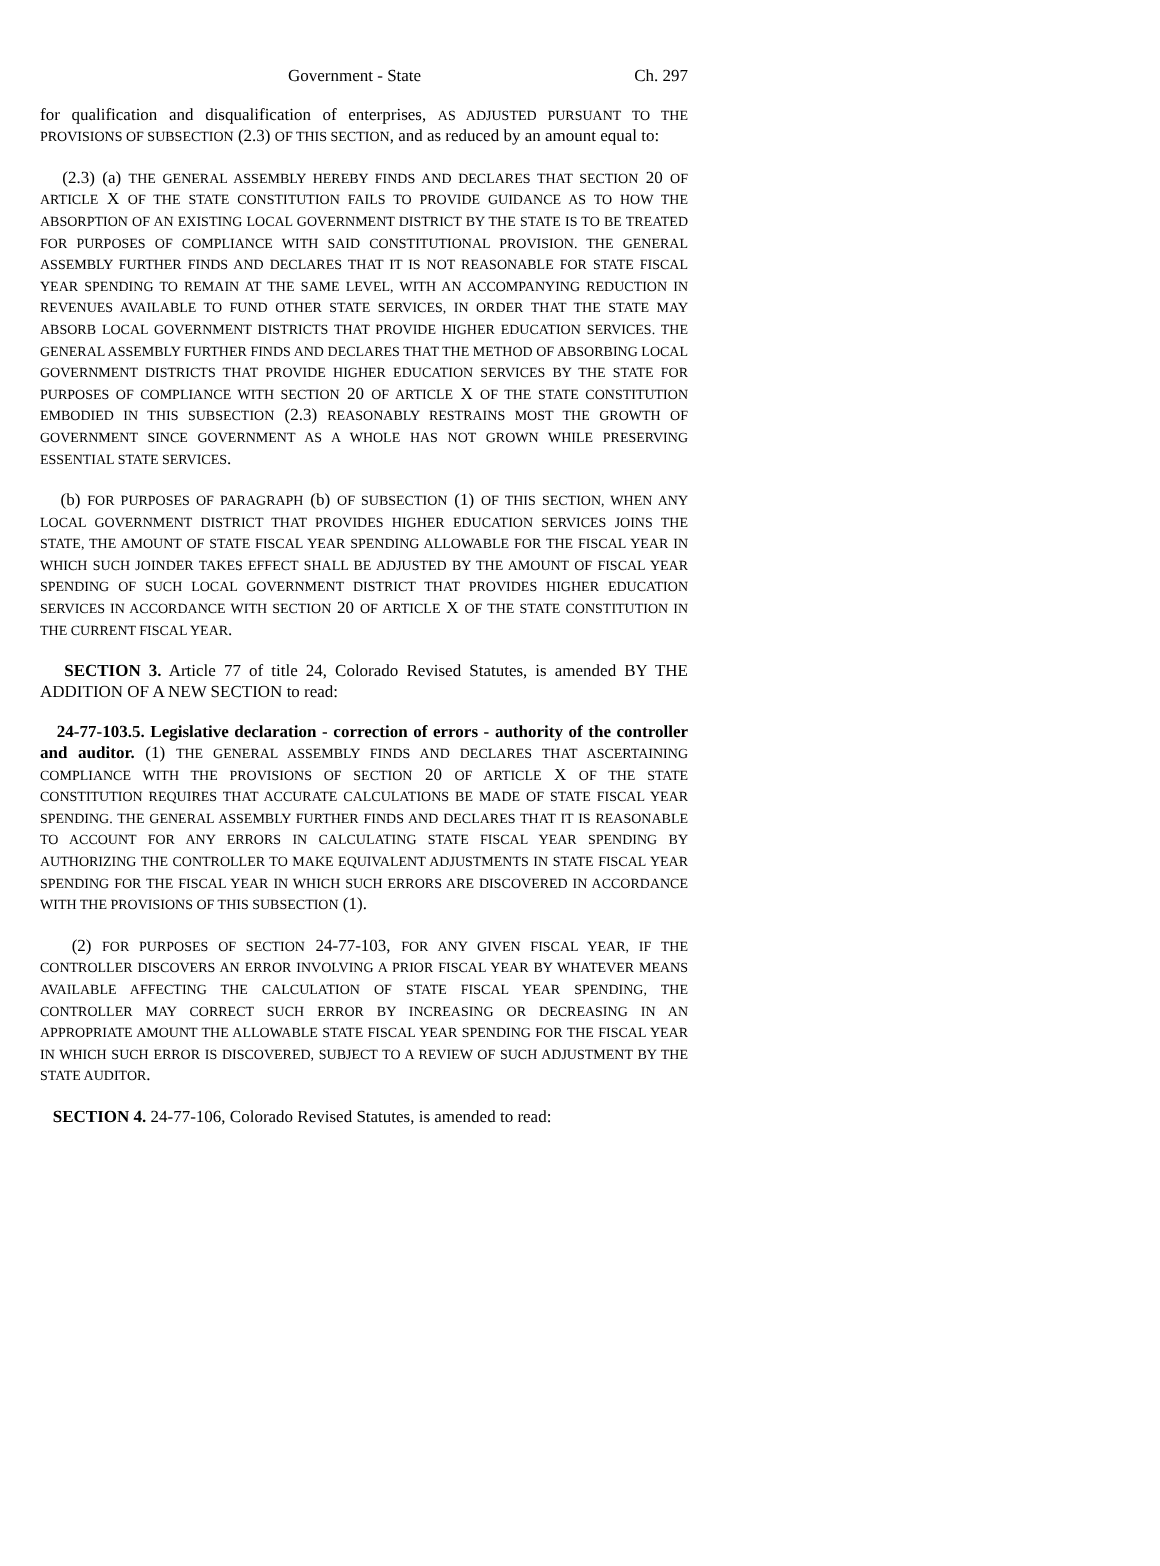Government - State Ch. 297
for qualification and disqualification of enterprises, AS ADJUSTED PURSUANT TO THE PROVISIONS OF SUBSECTION (2.3) OF THIS SECTION, and as reduced by an amount equal to:
(2.3) (a) THE GENERAL ASSEMBLY HEREBY FINDS AND DECLARES THAT SECTION 20 OF ARTICLE X OF THE STATE CONSTITUTION FAILS TO PROVIDE GUIDANCE AS TO HOW THE ABSORPTION OF AN EXISTING LOCAL GOVERNMENT DISTRICT BY THE STATE IS TO BE TREATED FOR PURPOSES OF COMPLIANCE WITH SAID CONSTITUTIONAL PROVISION. THE GENERAL ASSEMBLY FURTHER FINDS AND DECLARES THAT IT IS NOT REASONABLE FOR STATE FISCAL YEAR SPENDING TO REMAIN AT THE SAME LEVEL, WITH AN ACCOMPANYING REDUCTION IN REVENUES AVAILABLE TO FUND OTHER STATE SERVICES, IN ORDER THAT THE STATE MAY ABSORB LOCAL GOVERNMENT DISTRICTS THAT PROVIDE HIGHER EDUCATION SERVICES. THE GENERAL ASSEMBLY FURTHER FINDS AND DECLARES THAT THE METHOD OF ABSORBING LOCAL GOVERNMENT DISTRICTS THAT PROVIDE HIGHER EDUCATION SERVICES BY THE STATE FOR PURPOSES OF COMPLIANCE WITH SECTION 20 OF ARTICLE X OF THE STATE CONSTITUTION EMBODIED IN THIS SUBSECTION (2.3) REASONABLY RESTRAINS MOST THE GROWTH OF GOVERNMENT SINCE GOVERNMENT AS A WHOLE HAS NOT GROWN WHILE PRESERVING ESSENTIAL STATE SERVICES.
(b) FOR PURPOSES OF PARAGRAPH (b) OF SUBSECTION (1) OF THIS SECTION, WHEN ANY LOCAL GOVERNMENT DISTRICT THAT PROVIDES HIGHER EDUCATION SERVICES JOINS THE STATE, THE AMOUNT OF STATE FISCAL YEAR SPENDING ALLOWABLE FOR THE FISCAL YEAR IN WHICH SUCH JOINDER TAKES EFFECT SHALL BE ADJUSTED BY THE AMOUNT OF FISCAL YEAR SPENDING OF SUCH LOCAL GOVERNMENT DISTRICT THAT PROVIDES HIGHER EDUCATION SERVICES IN ACCORDANCE WITH SECTION 20 OF ARTICLE X OF THE STATE CONSTITUTION IN THE CURRENT FISCAL YEAR.
SECTION 3. Article 77 of title 24, Colorado Revised Statutes, is amended BY THE ADDITION OF A NEW SECTION to read:
24-77-103.5. Legislative declaration - correction of errors - authority of the controller and auditor. (1) THE GENERAL ASSEMBLY FINDS AND DECLARES THAT ASCERTAINING COMPLIANCE WITH THE PROVISIONS OF SECTION 20 OF ARTICLE X OF THE STATE CONSTITUTION REQUIRES THAT ACCURATE CALCULATIONS BE MADE OF STATE FISCAL YEAR SPENDING. THE GENERAL ASSEMBLY FURTHER FINDS AND DECLARES THAT IT IS REASONABLE TO ACCOUNT FOR ANY ERRORS IN CALCULATING STATE FISCAL YEAR SPENDING BY AUTHORIZING THE CONTROLLER TO MAKE EQUIVALENT ADJUSTMENTS IN STATE FISCAL YEAR SPENDING FOR THE FISCAL YEAR IN WHICH SUCH ERRORS ARE DISCOVERED IN ACCORDANCE WITH THE PROVISIONS OF THIS SUBSECTION (1).
(2) FOR PURPOSES OF SECTION 24-77-103, FOR ANY GIVEN FISCAL YEAR, IF THE CONTROLLER DISCOVERS AN ERROR INVOLVING A PRIOR FISCAL YEAR BY WHATEVER MEANS AVAILABLE AFFECTING THE CALCULATION OF STATE FISCAL YEAR SPENDING, THE CONTROLLER MAY CORRECT SUCH ERROR BY INCREASING OR DECREASING IN AN APPROPRIATE AMOUNT THE ALLOWABLE STATE FISCAL YEAR SPENDING FOR THE FISCAL YEAR IN WHICH SUCH ERROR IS DISCOVERED, SUBJECT TO A REVIEW OF SUCH ADJUSTMENT BY THE STATE AUDITOR.
SECTION 4. 24-77-106, Colorado Revised Statutes, is amended to read: